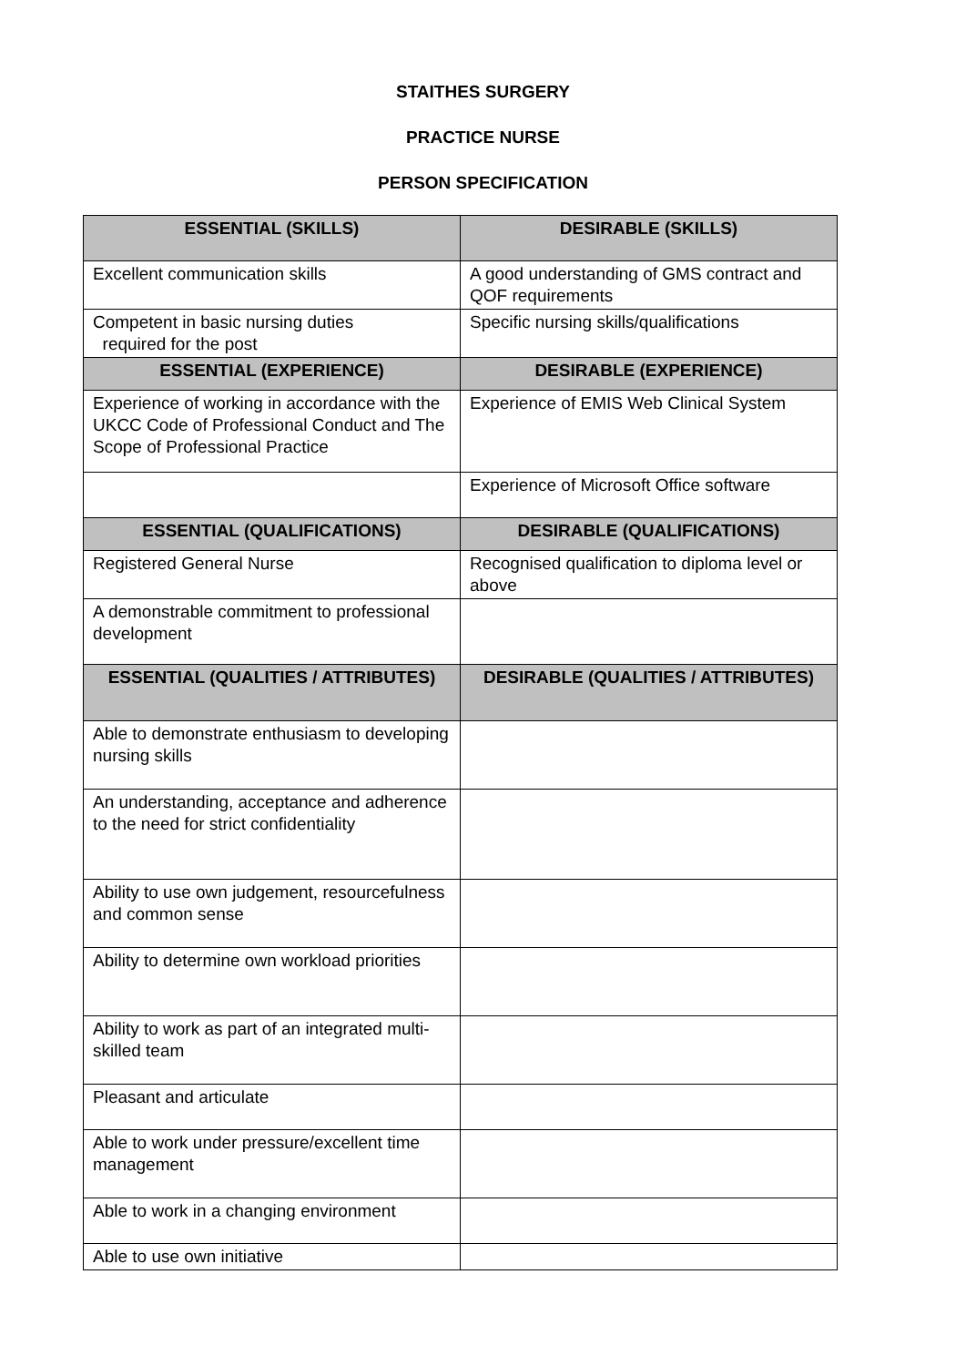STAITHES SURGERY
PRACTICE NURSE
PERSON SPECIFICATION
| ESSENTIAL (SKILLS) | DESIRABLE (SKILLS) |
| --- | --- |
| Excellent communication skills | A good understanding of GMS contract and QOF requirements |
| Competent in basic nursing duties required for the post | Specific nursing skills/qualifications |
| ESSENTIAL (EXPERIENCE) | DESIRABLE (EXPERIENCE) |
| Experience of working in accordance with the UKCC Code of Professional Conduct and The Scope of Professional Practice | Experience of EMIS Web Clinical System |
| | Experience of Microsoft Office software |
| ESSENTIAL (QUALIFICATIONS) | DESIRABLE (QUALIFICATIONS) |
| Registered General Nurse | Recognised qualification to diploma level or above |
| A demonstrable commitment to professional development | |
| ESSENTIAL (QUALITIES / ATTRIBUTES) | DESIRABLE (QUALITIES / ATTRIBUTES) |
| Able to demonstrate enthusiasm to developing nursing skills | |
| An understanding, acceptance and adherence to the need for strict confidentiality | |
| Ability to use own judgement, resourcefulness and common sense | |
| Ability to determine own workload priorities | |
| Ability to work as part of an integrated multi-skilled team | |
| Pleasant and articulate | |
| Able to work under pressure/excellent time management | |
| Able to work in a changing environment | |
| Able to use own initiative | |